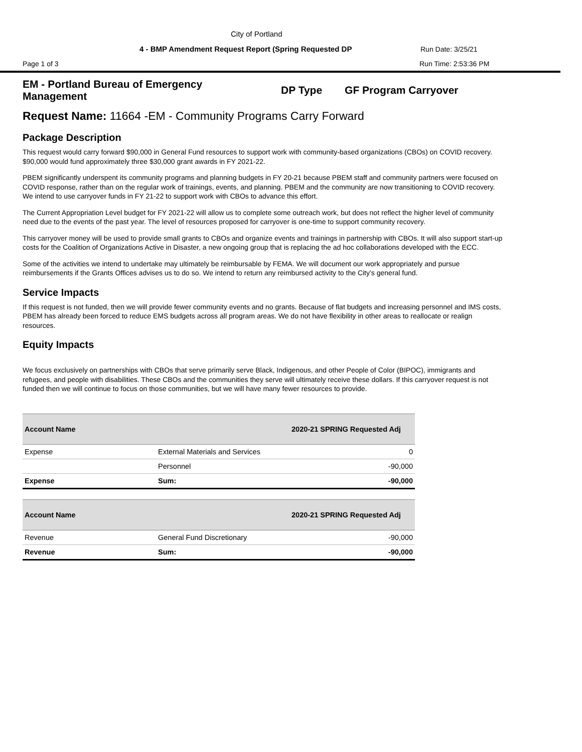City of Portland
4 - BMP Amendment Request Report (Spring Requested DP
Run Date: 3/25/21
Page 1 of 3 Run Time: 2:53:36 PM
EM - Portland Bureau of Emergency Management
DP Type GF Program Carryover
Request Name: 11664 -EM - Community Programs Carry Forward
Package Description
This request would carry forward $90,000 in General Fund resources to support work with community-based organizations (CBOs) on COVID recovery. $90,000 would fund approximately three $30,000 grant awards in FY 2021-22.
PBEM significantly underspent its community programs and planning budgets in FY 20-21 because PBEM staff and community partners were focused on COVID response, rather than on the regular work of trainings, events, and planning. PBEM and the community are now transitioning to COVID recovery. We intend to use carryover funds in FY 21-22 to support work with CBOs to advance this effort.
The Current Appropriation Level budget for FY 2021-22 will allow us to complete some outreach work, but does not reflect the higher level of community need due to the events of the past year. The level of resources proposed for carryover is one-time to support community recovery.
This carryover money will be used to provide small grants to CBOs and organize events and trainings in partnership with CBOs. It will also support start-up costs for the Coalition of Organizations Active in Disaster, a new ongoing group that is replacing the ad hoc collaborations developed with the ECC.
Some of the activities we intend to undertake may ultimately be reimbursable by FEMA. We will document our work appropriately and pursue reimbursements if the Grants Offices advises us to do so. We intend to return any reimbursed activity to the City’s general fund.
Service Impacts
If this request is not funded, then we will provide fewer community events and no grants. Because of flat budgets and increasing personnel and IMS costs, PBEM has already been forced to reduce EMS budgets across all program areas. We do not have flexibility in other areas to reallocate or realign resources.
Equity Impacts
We focus exclusively on partnerships with CBOs that serve primarily serve Black, Indigenous, and other People of Color (BIPOC), immigrants and refugees, and people with disabilities. These CBOs and the communities they serve will ultimately receive these dollars. If this carryover request is not funded then we will continue to focus on those communities, but we will have many fewer resources to provide.
| Account Name | | 2020-21 SPRING Requested Adj |
| --- | --- | --- |
| Expense | External Materials and Services | 0 |
| | Personnel | -90,000 |
| Expense | Sum: | -90,000 |
| Account Name | | 2020-21 SPRING Requested Adj |
| --- | --- | --- |
| Revenue | General Fund Discretionary | -90,000 |
| Revenue | Sum: | -90,000 |